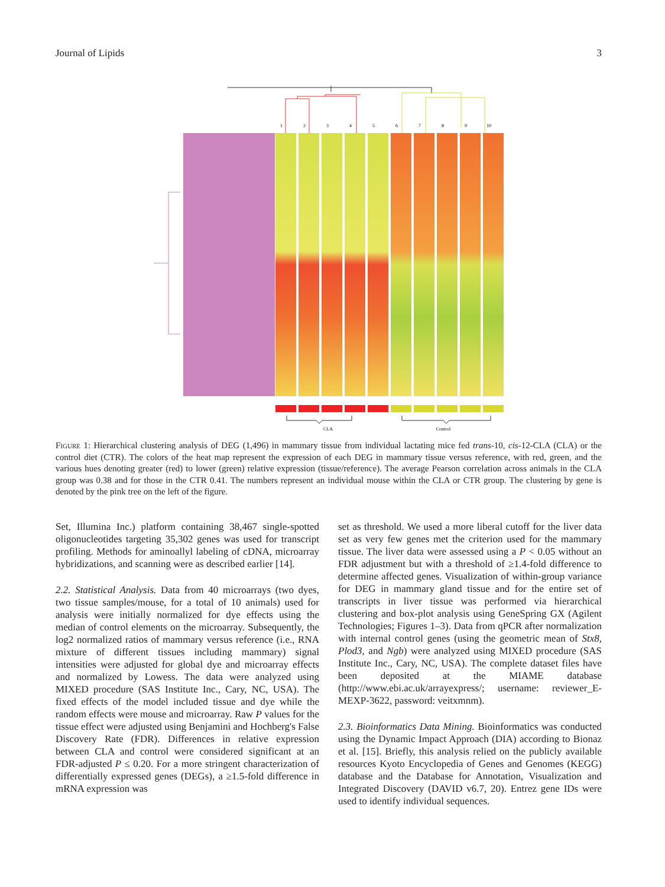Journal of Lipids 3
1
2
3
4
5
6
7
8
9
10
CLA
Control
Figure 1: Hierarchical clustering analysis of DEG (1,496) in mammary tissue from individual lactating mice fed trans-10, cis-12-CLA (CLA) or the control diet (CTR). The colors of the heat map represent the expression of each DEG in mammary tissue versus reference, with red, green, and the various hues denoting greater (red) to lower (green) relative expression (tissue/reference). The average Pearson correlation across animals in the CLA group was 0.38 and for those in the CTR 0.41. The numbers represent an individual mouse within the CLA or CTR group. The clustering by gene is denoted by the pink tree on the left of the figure.
Set, Illumina Inc.) platform containing 38,467 single-spotted oligonucleotides targeting 35,302 genes was used for transcript profiling. Methods for aminoallyl labeling of cDNA, microarray hybridizations, and scanning were as described earlier [14].
2.2. Statistical Analysis. Data from 40 microarrays (two dyes, two tissue samples/mouse, for a total of 10 animals) used for analysis were initially normalized for dye effects using the median of control elements on the microarray. Subsequently, the log2 normalized ratios of mammary versus reference (i.e., RNA mixture of different tissues including mammary) signal intensities were adjusted for global dye and microarray effects and normalized by Lowess. The data were analyzed using MIXED procedure (SAS Institute Inc., Cary, NC, USA). The fixed effects of the model included tissue and dye while the random effects were mouse and microarray. Raw P values for the tissue effect were adjusted using Benjamini and Hochberg's False Discovery Rate (FDR). Differences in relative expression between CLA and control were considered significant at an FDR-adjusted P ≤ 0.20. For a more stringent characterization of differentially expressed genes (DEGs), a ≥1.5-fold difference in mRNA expression was
set as threshold. We used a more liberal cutoff for the liver data set as very few genes met the criterion used for the mammary tissue. The liver data were assessed using a P < 0.05 without an FDR adjustment but with a threshold of ≥1.4-fold difference to determine affected genes. Visualization of within-group variance for DEG in mammary gland tissue and for the entire set of transcripts in liver tissue was performed via hierarchical clustering and box-plot analysis using GeneSpring GX (Agilent Technologies; Figures 1–3). Data from qPCR after normalization with internal control genes (using the geometric mean of Stx8, Plod3, and Ngb) were analyzed using MIXED procedure (SAS Institute Inc., Cary, NC, USA). The complete dataset files have been deposited at the MIAME database (http://www.ebi.ac.uk/arrayexpress/; username: reviewer_E-MEXP-3622, password: veitxmnm).
2.3. Bioinformatics Data Mining. Bioinformatics was conducted using the Dynamic Impact Approach (DIA) according to Bionaz et al. [15]. Briefly, this analysis relied on the publicly available resources Kyoto Encyclopedia of Genes and Genomes (KEGG) database and the Database for Annotation, Visualization and Integrated Discovery (DAVID v6.7, 20). Entrez gene IDs were used to identify individual sequences.